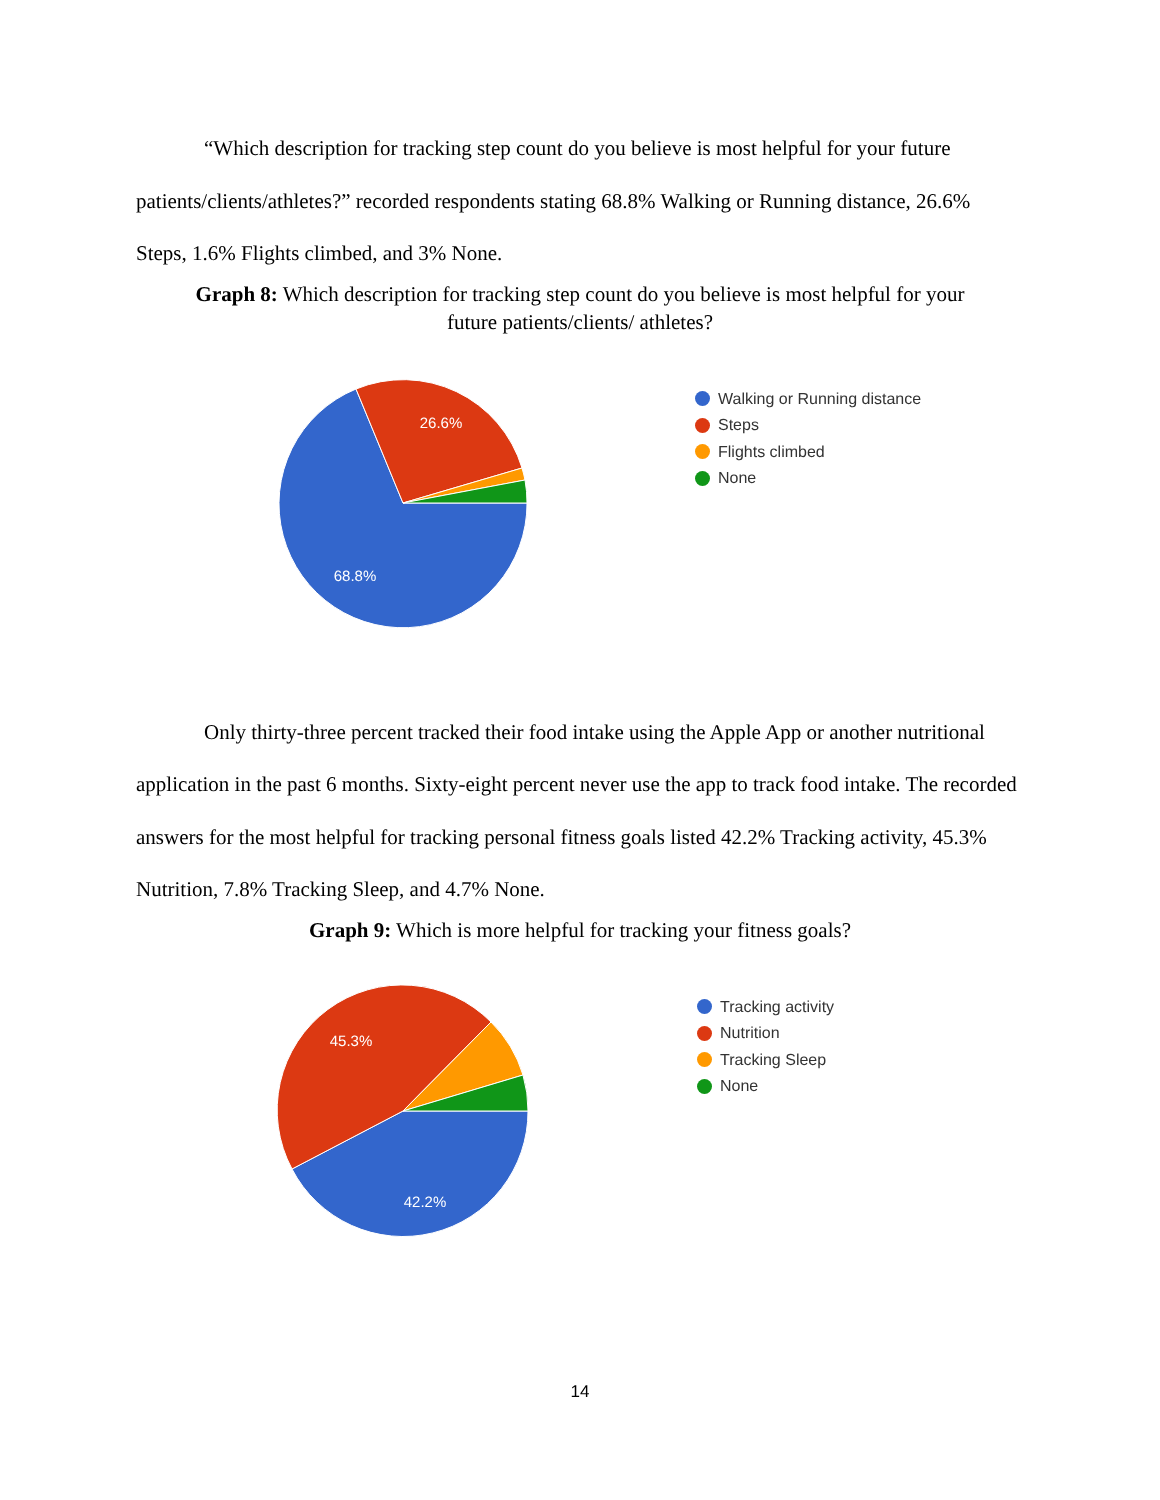“Which description for tracking step count do you believe is most helpful for your future patients/clients/athletes?” recorded respondents stating 68.8% Walking or Running distance, 26.6% Steps, 1.6% Flights climbed, and 3% None.
Graph 8: Which description for tracking step count do you believe is most helpful for your future patients/clients/ athletes?
26.6%
68.8%
Walking or Running distance
Steps
Flights climbed
None
Only thirty-three percent tracked their food intake using the Apple App or another nutritional application in the past 6 months. Sixty-eight percent never use the app to track food intake. The recorded answers for the most helpful for tracking personal fitness goals listed 42.2% Tracking activity, 45.3% Nutrition, 7.8% Tracking Sleep, and 4.7% None.
Graph 9: Which is more helpful for tracking your fitness goals?
45.3%
42.2%
Tracking activity
Nutrition
Tracking Sleep
None
14